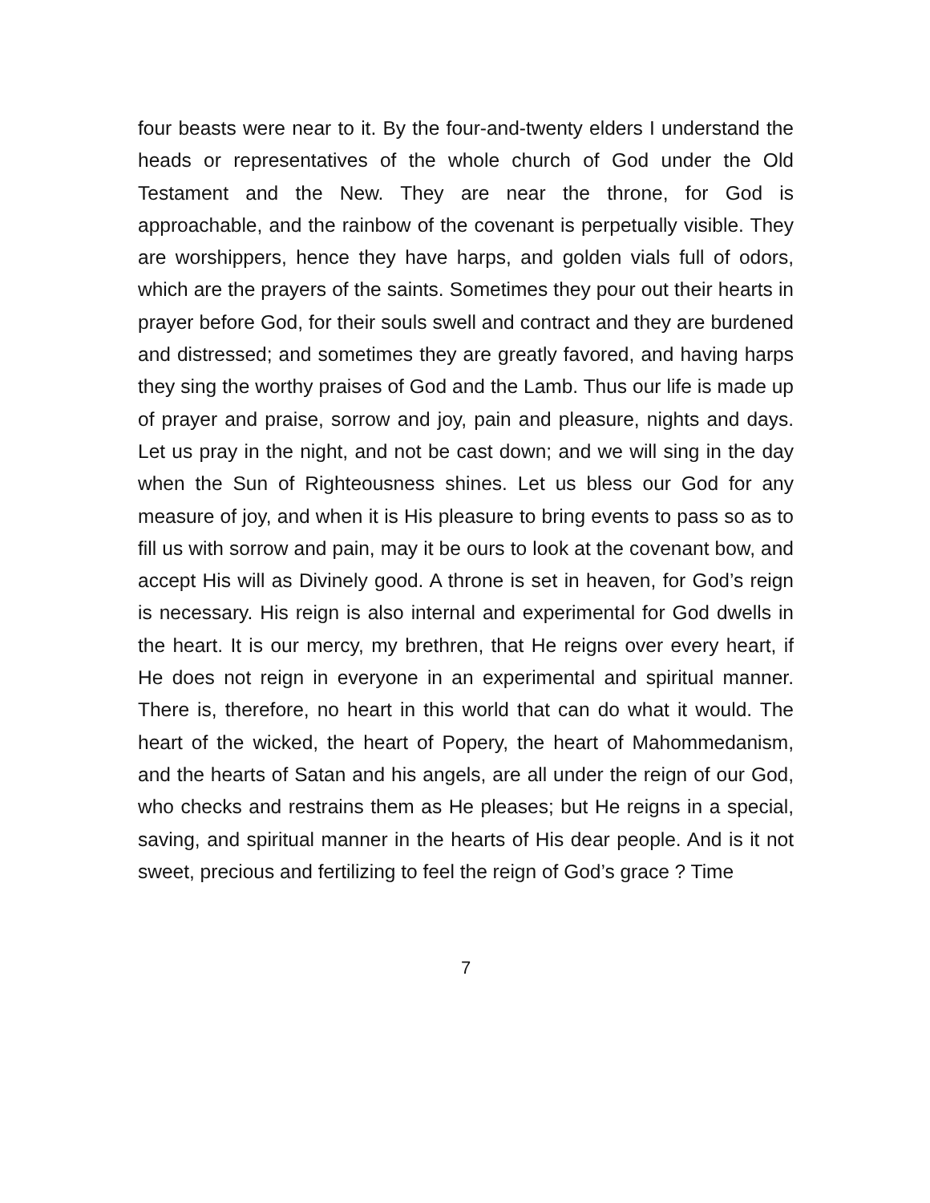four beasts were near to it. By the four-and-twenty elders I understand the heads or representatives of the whole church of God under the Old Testament and the New. They are near the throne, for God is approachable, and the rainbow of the covenant is perpetually visible. They are worshippers, hence they have harps, and golden vials full of odors, which are the prayers of the saints. Sometimes they pour out their hearts in prayer before God, for their souls swell and contract and they are burdened and distressed; and sometimes they are greatly favored, and having harps they sing the worthy praises of God and the Lamb. Thus our life is made up of prayer and praise, sorrow and joy, pain and pleasure, nights and days. Let us pray in the night, and not be cast down; and we will sing in the day when the Sun of Righteousness shines. Let us bless our God for any measure of joy, and when it is His pleasure to bring events to pass so as to fill us with sorrow and pain, may it be ours to look at the covenant bow, and accept His will as Divinely good. A throne is set in heaven, for God’s reign is necessary. His reign is also internal and experimental for God dwells in the heart. It is our mercy, my brethren, that He reigns over every heart, if He does not reign in everyone in an experimental and spiritual manner. There is, therefore, no heart in this world that can do what it would. The heart of the wicked, the heart of Popery, the heart of Mahommedanism, and the hearts of Satan and his angels, are all under the reign of our God, who checks and restrains them as He pleases; but He reigns in a special, saving, and spiritual manner in the hearts of His dear people. And is it not sweet, precious and fertilizing to feel the reign of God’s grace ? Time
7